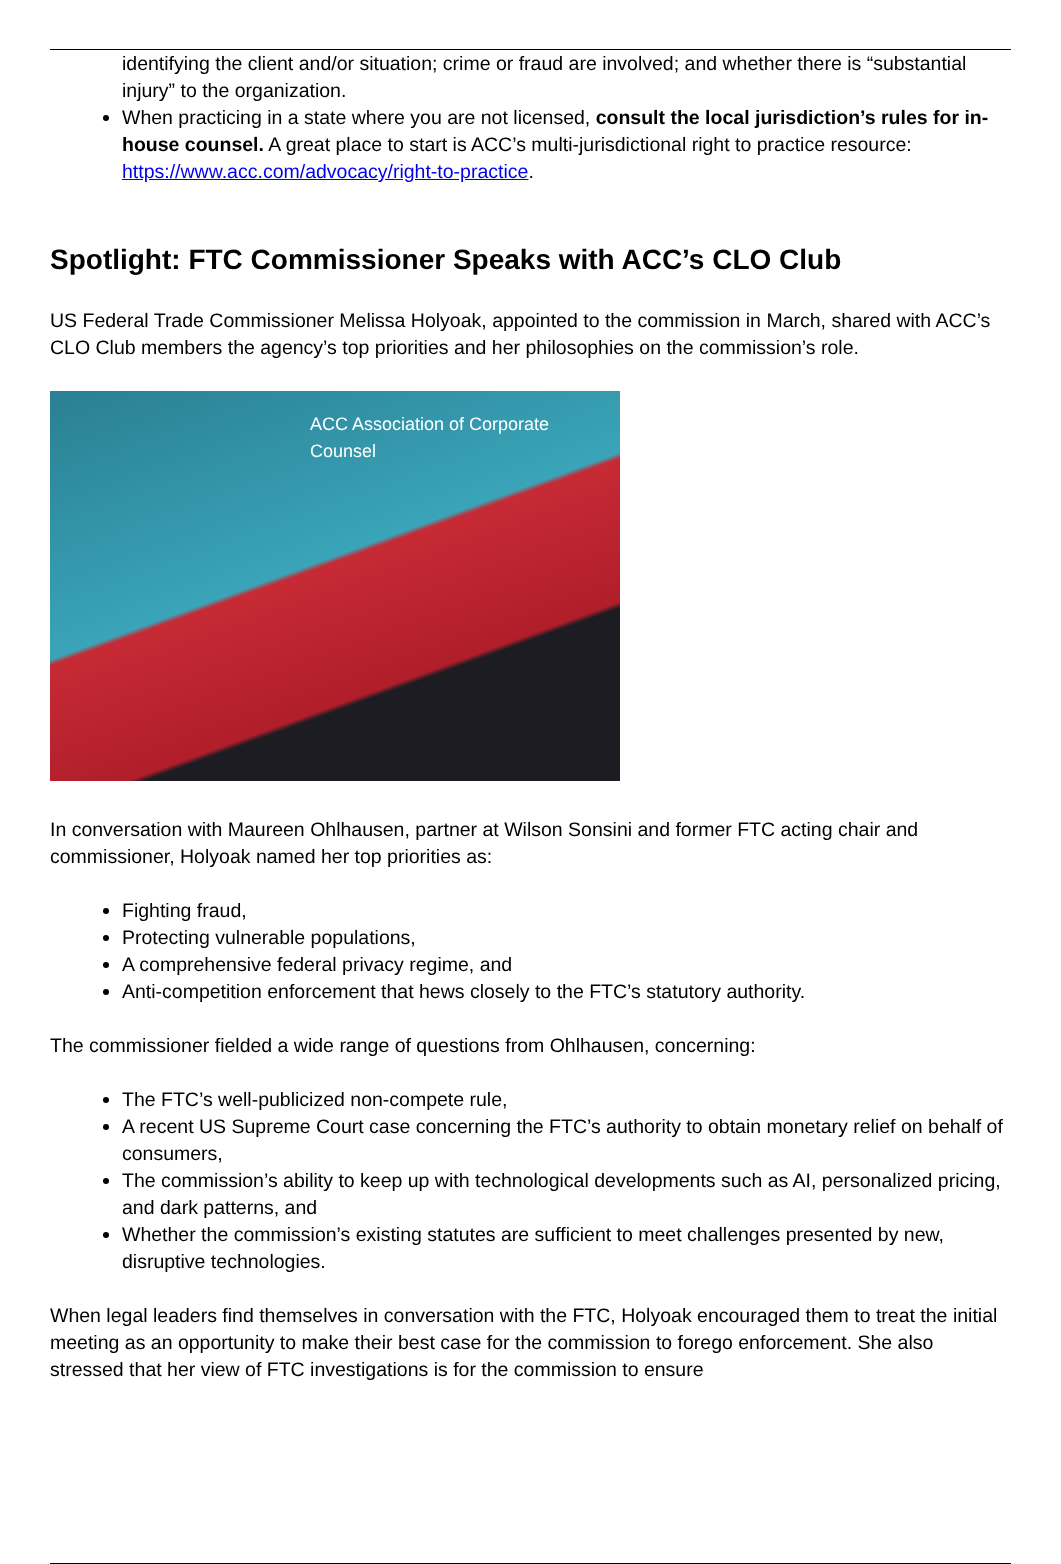identifying the client and/or situation; crime or fraud are involved; and whether there is “substantial injury” to the organization.
When practicing in a state where you are not licensed, consult the local jurisdiction’s rules for in-house counsel. A great place to start is ACC’s multi-jurisdictional right to practice resource: https://www.acc.com/advocacy/right-to-practice.
Spotlight: FTC Commissioner Speaks with ACC’s CLO Club
US Federal Trade Commissioner Melissa Holyoak, appointed to the commission in March, shared with ACC’s CLO Club members the agency’s top priorities and her philosophies on the commission’s role.
ACC Association of Corporate Counsel
In conversation with Maureen Ohlhausen, partner at Wilson Sonsini and former FTC acting chair and commissioner, Holyoak named her top priorities as:
Fighting fraud,
Protecting vulnerable populations,
A comprehensive federal privacy regime, and
Anti-competition enforcement that hews closely to the FTC’s statutory authority.
The commissioner fielded a wide range of questions from Ohlhausen, concerning:
The FTC’s well-publicized non-compete rule,
A recent US Supreme Court case concerning the FTC’s authority to obtain monetary relief on behalf of consumers,
The commission’s ability to keep up with technological developments such as AI, personalized pricing, and dark patterns, and
Whether the commission’s existing statutes are sufficient to meet challenges presented by new, disruptive technologies.
When legal leaders find themselves in conversation with the FTC, Holyoak encouraged them to treat the initial meeting as an opportunity to make their best case for the commission to forego enforcement. She also stressed that her view of FTC investigations is for the commission to ensure